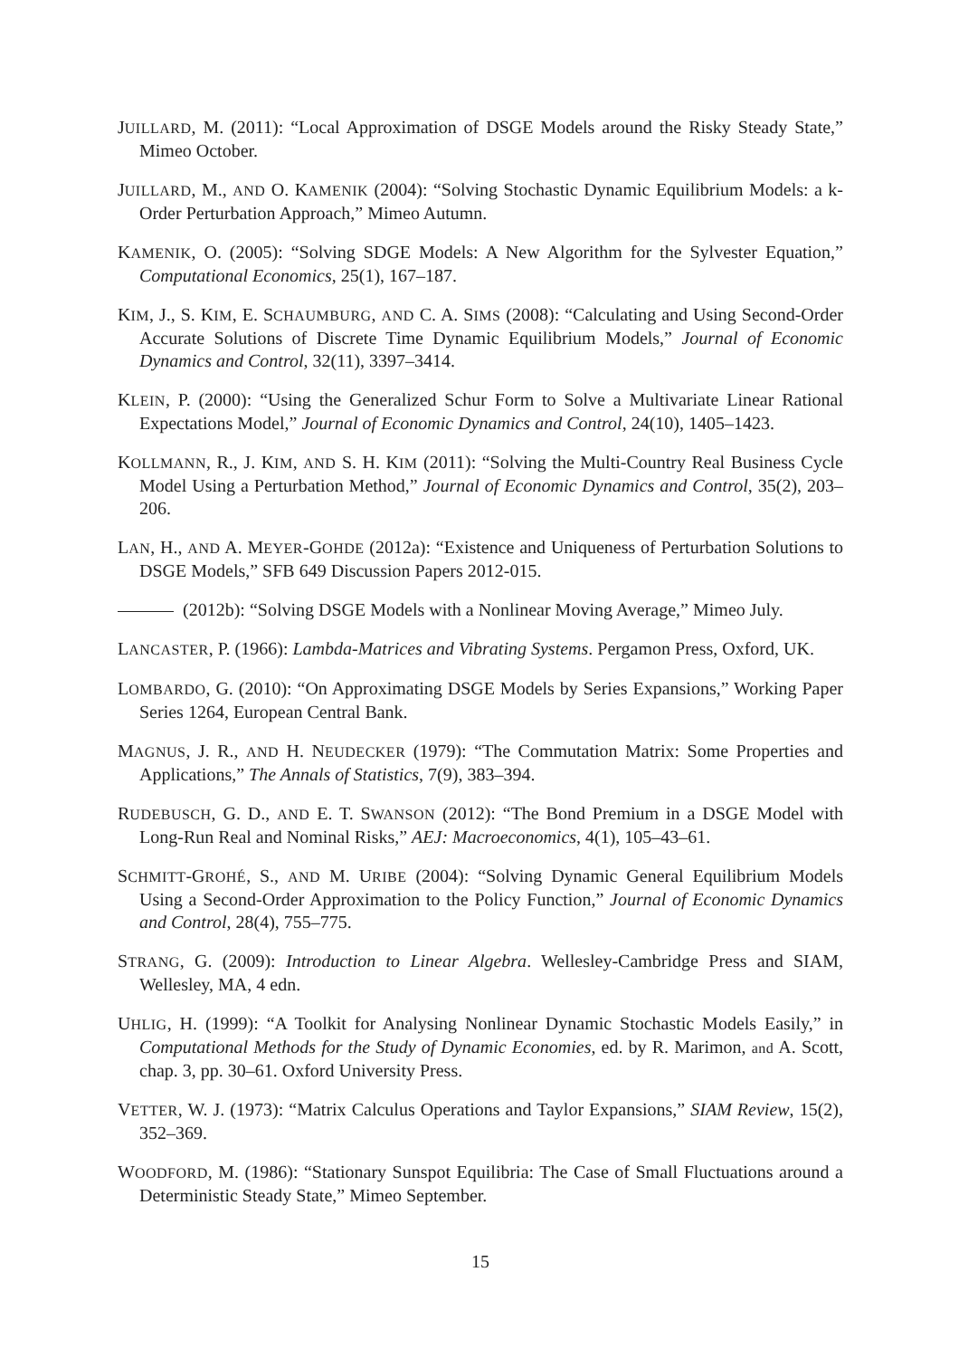JUILLARD, M. (2011): “Local Approximation of DSGE Models around the Risky Steady State,” Mimeo October.
JUILLARD, M., AND O. KAMENIK (2004): “Solving Stochastic Dynamic Equilibrium Models: a k-Order Perturbation Approach,” Mimeo Autumn.
KAMENIK, O. (2005): “Solving SDGE Models: A New Algorithm for the Sylvester Equation,” Computational Economics, 25(1), 167–187.
KIM, J., S. KIM, E. SCHAUMBURG, AND C. A. SIMS (2008): “Calculating and Using Second-Order Accurate Solutions of Discrete Time Dynamic Equilibrium Models,” Journal of Economic Dynamics and Control, 32(11), 3397–3414.
KLEIN, P. (2000): “Using the Generalized Schur Form to Solve a Multivariate Linear Rational Expectations Model,” Journal of Economic Dynamics and Control, 24(10), 1405–1423.
KOLLMANN, R., J. KIM, AND S. H. KIM (2011): “Solving the Multi-Country Real Business Cycle Model Using a Perturbation Method,” Journal of Economic Dynamics and Control, 35(2), 203–206.
LAN, H., AND A. MEYER-GOHDE (2012a): “Existence and Uniqueness of Perturbation Solutions to DSGE Models,” SFB 649 Discussion Papers 2012-015.
(2012b): “Solving DSGE Models with a Nonlinear Moving Average,” Mimeo July.
LANCASTER, P. (1966): Lambda-Matrices and Vibrating Systems. Pergamon Press, Oxford, UK.
LOMBARDO, G. (2010): “On Approximating DSGE Models by Series Expansions,” Working Paper Series 1264, European Central Bank.
MAGNUS, J. R., AND H. NEUDECKER (1979): “The Commutation Matrix: Some Properties and Applications,” The Annals of Statistics, 7(9), 383–394.
RUDEBUSCH, G. D., AND E. T. SWANSON (2012): “The Bond Premium in a DSGE Model with Long-Run Real and Nominal Risks,” AEJ: Macroeconomics, 4(1), 105–43–61.
SCHMITT-GROHÉ, S., AND M. URIBE (2004): “Solving Dynamic General Equilibrium Models Using a Second-Order Approximation to the Policy Function,” Journal of Economic Dynamics and Control, 28(4), 755–775.
STRANG, G. (2009): Introduction to Linear Algebra. Wellesley-Cambridge Press and SIAM, Wellesley, MA, 4 edn.
UHLIG, H. (1999): “A Toolkit for Analysing Nonlinear Dynamic Stochastic Models Easily,” in Computational Methods for the Study of Dynamic Economies, ed. by R. Marimon, and A. Scott, chap. 3, pp. 30–61. Oxford University Press.
VETTER, W. J. (1973): “Matrix Calculus Operations and Taylor Expansions,” SIAM Review, 15(2), 352–369.
WOODFORD, M. (1986): “Stationary Sunspot Equilibria: The Case of Small Fluctuations around a Deterministic Steady State,” Mimeo September.
15